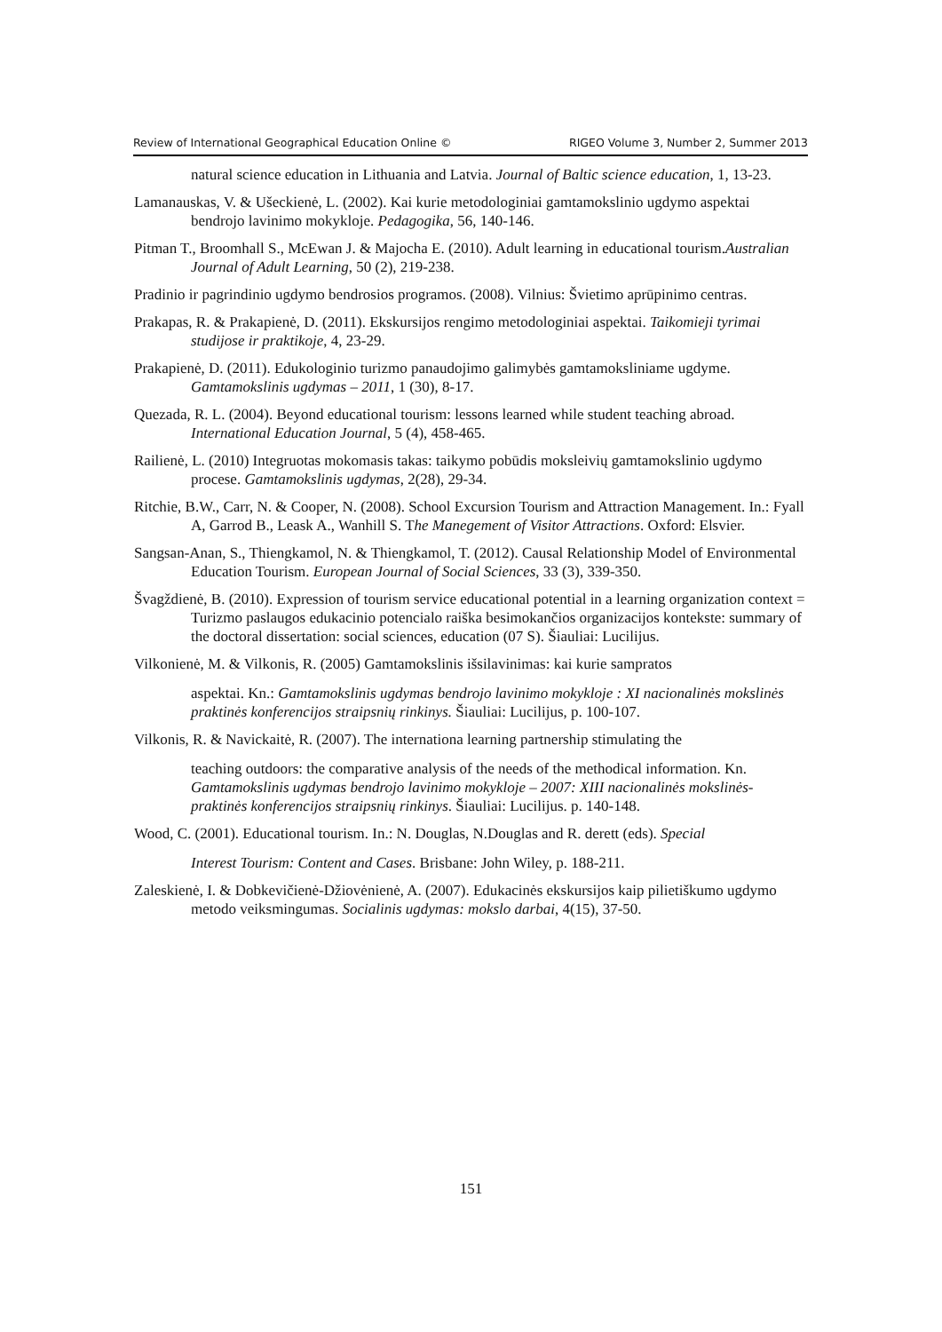Review of International Geographical Education Online © RIGEO Volume 3, Number 2, Summer 2013
natural science education in Lithuania and Latvia. Journal of Baltic science education, 1, 13-23.
Lamanauskas, V. & Ušeckienė, L. (2002). Kai kurie metodologiniai gamtamokslinio ugdymo aspektai bendrojo lavinimo mokykloje. Pedagogika, 56, 140-146.
Pitman T., Broomhall S., McEwan J. & Majocha E. (2010). Adult learning in educational tourism.Australian Journal of Adult Learning, 50 (2), 219-238.
Pradinio ir pagrindinio ugdymo bendrosios programos. (2008). Vilnius: Švietimo aprūpinimo centras.
Prakapas, R. & Prakapienė, D. (2011). Ekskursijos rengimo metodologiniai aspektai. Taikomieji tyrimai studijose ir praktikoje, 4, 23-29.
Prakapienė, D. (2011). Edukologinio turizmo panaudojimo galimybės gamtamoksliniame ugdyme. Gamtamokslinis ugdymas – 2011, 1 (30), 8-17.
Quezada, R. L. (2004). Beyond educational tourism: lessons learned while student teaching abroad. International Education Journal, 5 (4), 458-465.
Railienė, L. (2010) Integruotas mokomasis takas: taikymo pobūdis moksleivių gamtamokslinio ugdymo procese. Gamtamokslinis ugdymas, 2(28), 29-34.
Ritchie, B.W., Carr, N. & Cooper, N. (2008). School Excursion Tourism and Attraction Management. In.: Fyall A, Garrod B., Leask A., Wanhill S. The Manegement of Visitor Attractions. Oxford: Elsvier.
Sangsan-Anan, S., Thiengkamol, N. & Thiengkamol, T. (2012). Causal Relationship Model of Environmental Education Tourism. European Journal of Social Sciences, 33 (3), 339-350.
Švagždienė, B. (2010). Expression of tourism service educational potential in a learning organization context = Turizmo paslaugos edukacinio potencialo raiška besimokančios organizacijos kontekste: summary of the doctoral dissertation: social sciences, education (07 S). Šiauliai: Lucilijus.
Vilkonienė, M. & Vilkonis, R. (2005) Gamtamokslinis išsilavinimas: kai kurie sampratos
aspektai. Kn.: Gamtamokslinis ugdymas bendrojo lavinimo mokykloje : XI nacionalinės mokslinės praktinės konferencijos straipsnių rinkinys. Šiauliai: Lucilijus, p. 100-107.
Vilkonis, R. & Navickaitė, R. (2007). The internationa learning partnership stimulating the
teaching outdoors: the comparative analysis of the needs of the methodical information. Kn. Gamtamokslinis ugdymas bendrojo lavinimo mokykloje – 2007: XIII nacionalinės mokslinės-praktinės konferencijos straipsnių rinkinys. Šiauliai: Lucilijus. p. 140-148.
Wood, C. (2001). Educational tourism. In.: N. Douglas, N.Douglas and R. derett (eds). Special
Interest Tourism: Content and Cases. Brisbane: John Wiley, p. 188-211.
Zaleskienė, I. & Dobkevičienė-Džiovėnienė, A. (2007). Edukacinės ekskursijos kaip pilietiškumo ugdymo metodo veiksmingumas. Socialinis ugdymas: mokslo darbai, 4(15), 37-50.
151